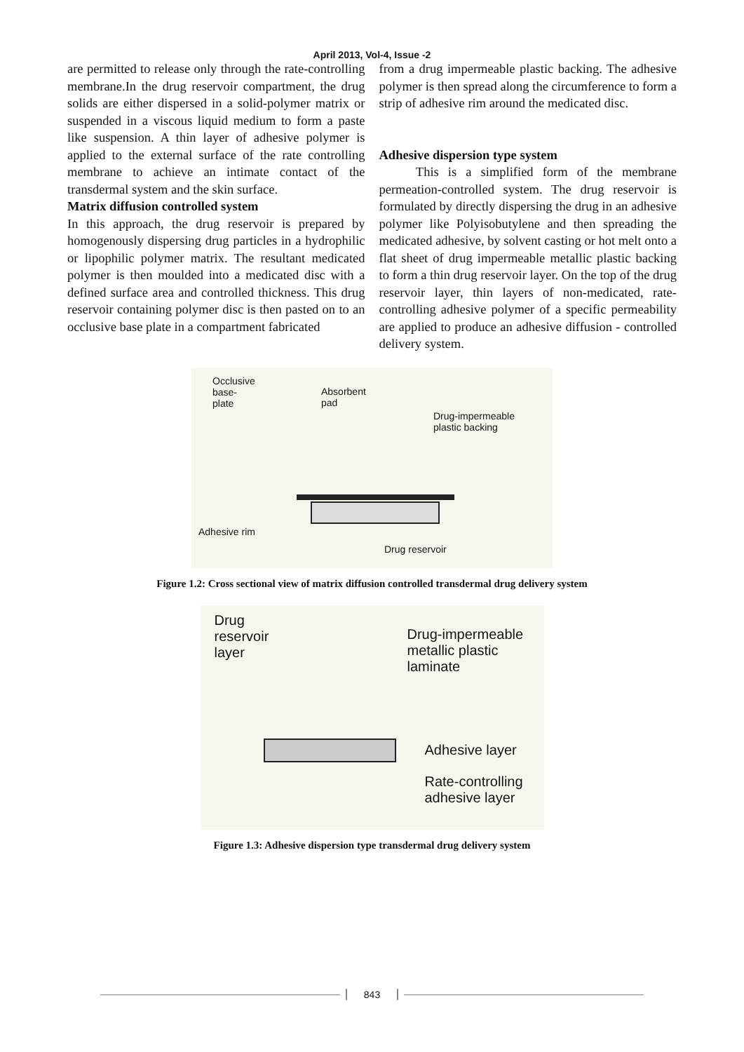April 2013, Vol-4, Issue -2
are permitted to release only through the rate-controlling membrane.In the drug reservoir compartment, the drug solids are either dispersed in a solid-polymer matrix or suspended in a viscous liquid medium to form a paste like suspension. A thin layer of adhesive polymer is applied to the external surface of the rate controlling membrane to achieve an intimate contact of the transdermal system and the skin surface.
Matrix diffusion controlled system
In this approach, the drug reservoir is prepared by homogenously dispersing drug particles in a hydrophilic or lipophilic polymer matrix. The resultant medicated polymer is then moulded into a medicated disc with a defined surface area and controlled thickness. This drug reservoir containing polymer disc is then pasted on to an occlusive base plate in a compartment fabricated
from a drug impermeable plastic backing. The adhesive polymer is then spread along the circumference to form a strip of adhesive rim around the medicated disc.
Adhesive dispersion type system
This is a simplified form of the membrane permeation-controlled system. The drug reservoir is formulated by directly dispersing the drug in an adhesive polymer like Polyisobutylene and then spreading the medicated adhesive, by solvent casting or hot melt onto a flat sheet of drug impermeable metallic plastic backing to form a thin drug reservoir layer. On the top of the drug reservoir layer, thin layers of non-medicated, rate-controlling adhesive polymer of a specific permeability are applied to produce an adhesive diffusion - controlled delivery system.
Occlusive
base-
plate
Absorbent
pad
Drug-impermeable
plastic backing
Adhesive rim
Drug reservoir
Figure 1.2: Cross sectional view of matrix diffusion controlled transdermal drug delivery system
Drug
reservoir
layer
Drug-impermeable
metallic plastic
laminate
Adhesive layer
Rate-controlling
adhesive layer
Figure 1.3: Adhesive dispersion type transdermal drug delivery system
843